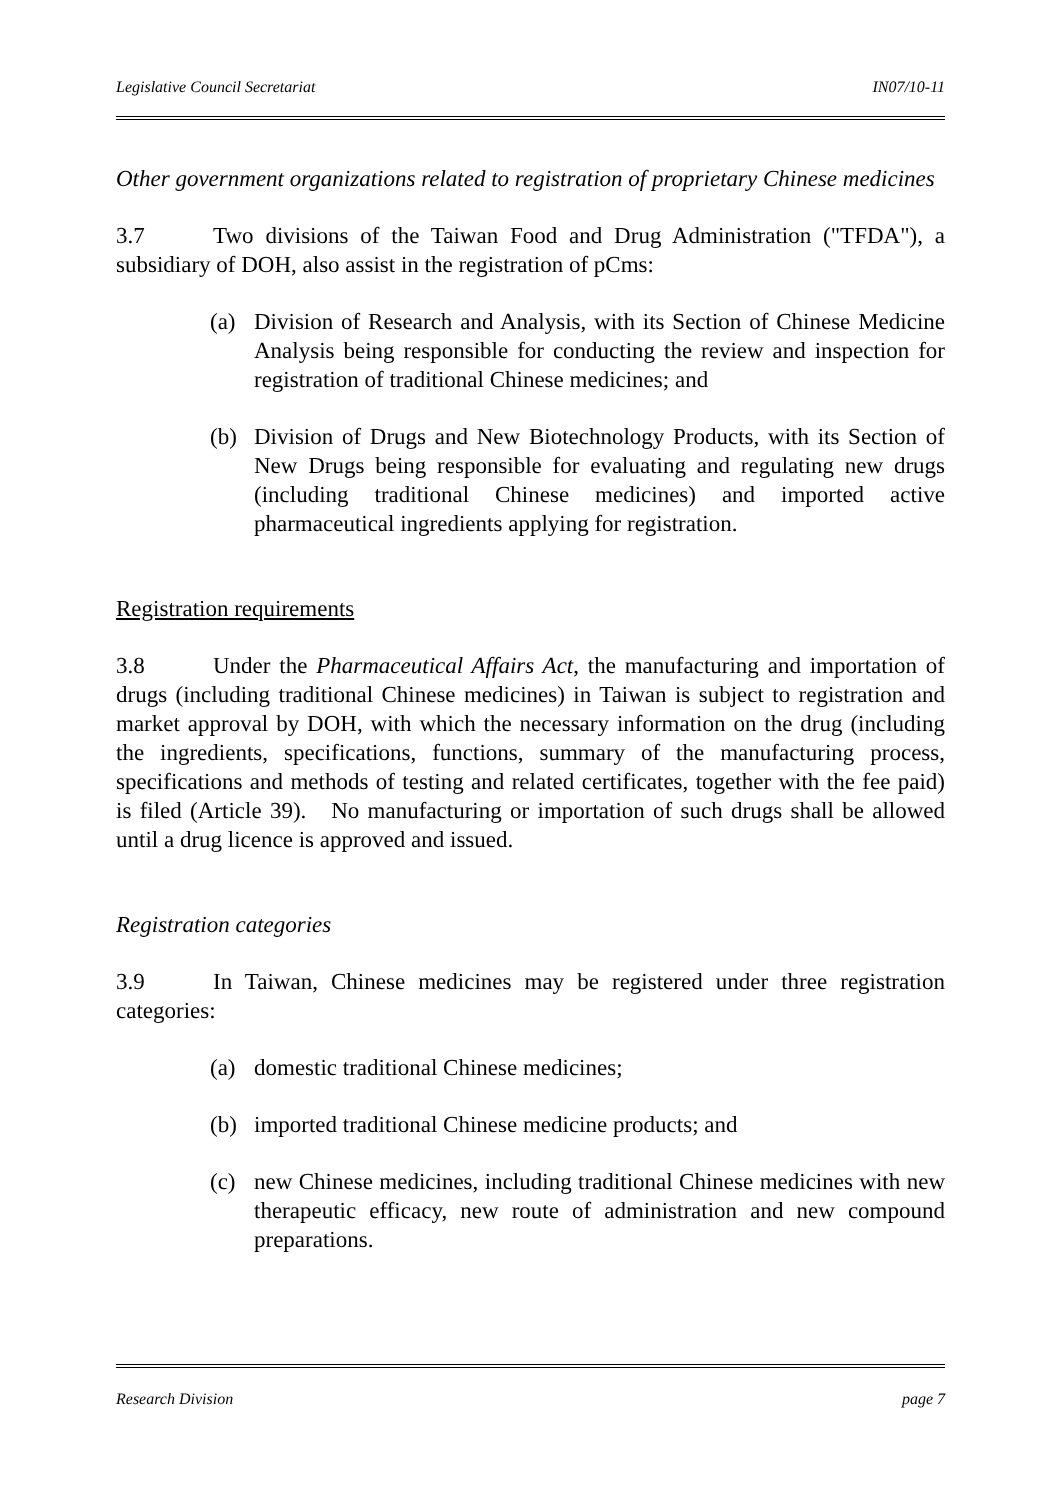Legislative Council Secretariat IN07/10-11
Other government organizations related to registration of proprietary Chinese medicines
3.7 Two divisions of the Taiwan Food and Drug Administration ("TFDA"), a subsidiary of DOH, also assist in the registration of pCms:
(a) Division of Research and Analysis, with its Section of Chinese Medicine Analysis being responsible for conducting the review and inspection for registration of traditional Chinese medicines; and
(b) Division of Drugs and New Biotechnology Products, with its Section of New Drugs being responsible for evaluating and regulating new drugs (including traditional Chinese medicines) and imported active pharmaceutical ingredients applying for registration.
Registration requirements
3.8 Under the Pharmaceutical Affairs Act, the manufacturing and importation of drugs (including traditional Chinese medicines) in Taiwan is subject to registration and market approval by DOH, with which the necessary information on the drug (including the ingredients, specifications, functions, summary of the manufacturing process, specifications and methods of testing and related certificates, together with the fee paid) is filed (Article 39). No manufacturing or importation of such drugs shall be allowed until a drug licence is approved and issued.
Registration categories
3.9 In Taiwan, Chinese medicines may be registered under three registration categories:
(a) domestic traditional Chinese medicines;
(b) imported traditional Chinese medicine products; and
(c) new Chinese medicines, including traditional Chinese medicines with new therapeutic efficacy, new route of administration and new compound preparations.
Research Division page 7